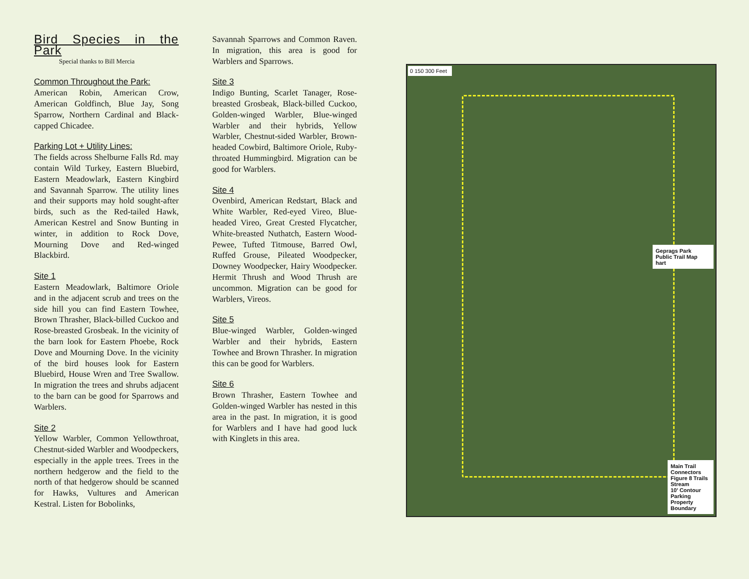Bird Species in the Park
Special thanks to Bill Mercia
Common Throughout the Park:
American Robin, American Crow, American Goldfinch, Blue Jay, Song Sparrow, Northern Cardinal and Black-capped Chicadee.
Parking Lot + Utility Lines:
The fields across Shelburne Falls Rd. may contain Wild Turkey, Eastern Bluebird, Eastern Meadowlark, Eastern Kingbird and Savannah Sparrow. The utility lines and their supports may hold sought-after birds, such as the Red-tailed Hawk, American Kestrel and Snow Bunting in winter, in addition to Rock Dove, Mourning Dove and Red-winged Blackbird.
Site 1
Eastern Meadowlark, Baltimore Oriole and in the adjacent scrub and trees on the side hill you can find Eastern Towhee, Brown Thrasher, Black-billed Cuckoo and Rose-breasted Grosbeak. In the vicinity of the barn look for Eastern Phoebe, Rock Dove and Mourning Dove. In the vicinity of the bird houses look for Eastern Bluebird, House Wren and Tree Swallow. In migration the trees and shrubs adjacent to the barn can be good for Sparrows and Warblers.
Site 2
Yellow Warbler, Common Yellowthroat, Chestnut-sided Warbler and Woodpeckers, especially in the apple trees. Trees in the northern hedgerow and the field to the north of that hedgerow should be scanned for Hawks, Vultures and American Kestral. Listen for Bobolinks,
Savannah Sparrows and Common Raven. In migration, this area is good for Warblers and Sparrows.
Site 3
Indigo Bunting, Scarlet Tanager, Rose-breasted Grosbeak, Black-billed Cuckoo, Golden-winged Warbler, Blue-winged Warbler and their hybrids, Yellow Warbler, Chestnut-sided Warbler, Brown-headed Cowbird, Baltimore Oriole, Ruby-throated Hummingbird. Migration can be good for Warblers.
Site 4
Ovenbird, American Redstart, Black and White Warbler, Red-eyed Vireo, Blue-headed Vireo, Great Crested Flycatcher, White-breasted Nuthatch, Eastern Wood-Pewee, Tufted Titmouse, Barred Owl, Ruffed Grouse, Pileated Woodpecker, Downey Woodpecker, Hairy Woodpecker. Hermit Thrush and Wood Thrush are uncommon. Migration can be good for Warblers, Vireos.
Site 5
Blue-winged Warbler, Golden-winged Warbler and their hybrids, Eastern Towhee and Brown Thrasher. In migration this can be good for Warblers.
Site 6
Brown Thrasher, Eastern Towhee and Golden-winged Warbler has nested in this area in the past. In migration, it is good for Warblers and I have had good luck with Kinglets in this area.
0 150 300 Feet
Geprags Park
Public Trail Map
hart
Main Trail
Connectors
Figure 8 Trails
Stream
10' Contour
Parking
Property Boundary